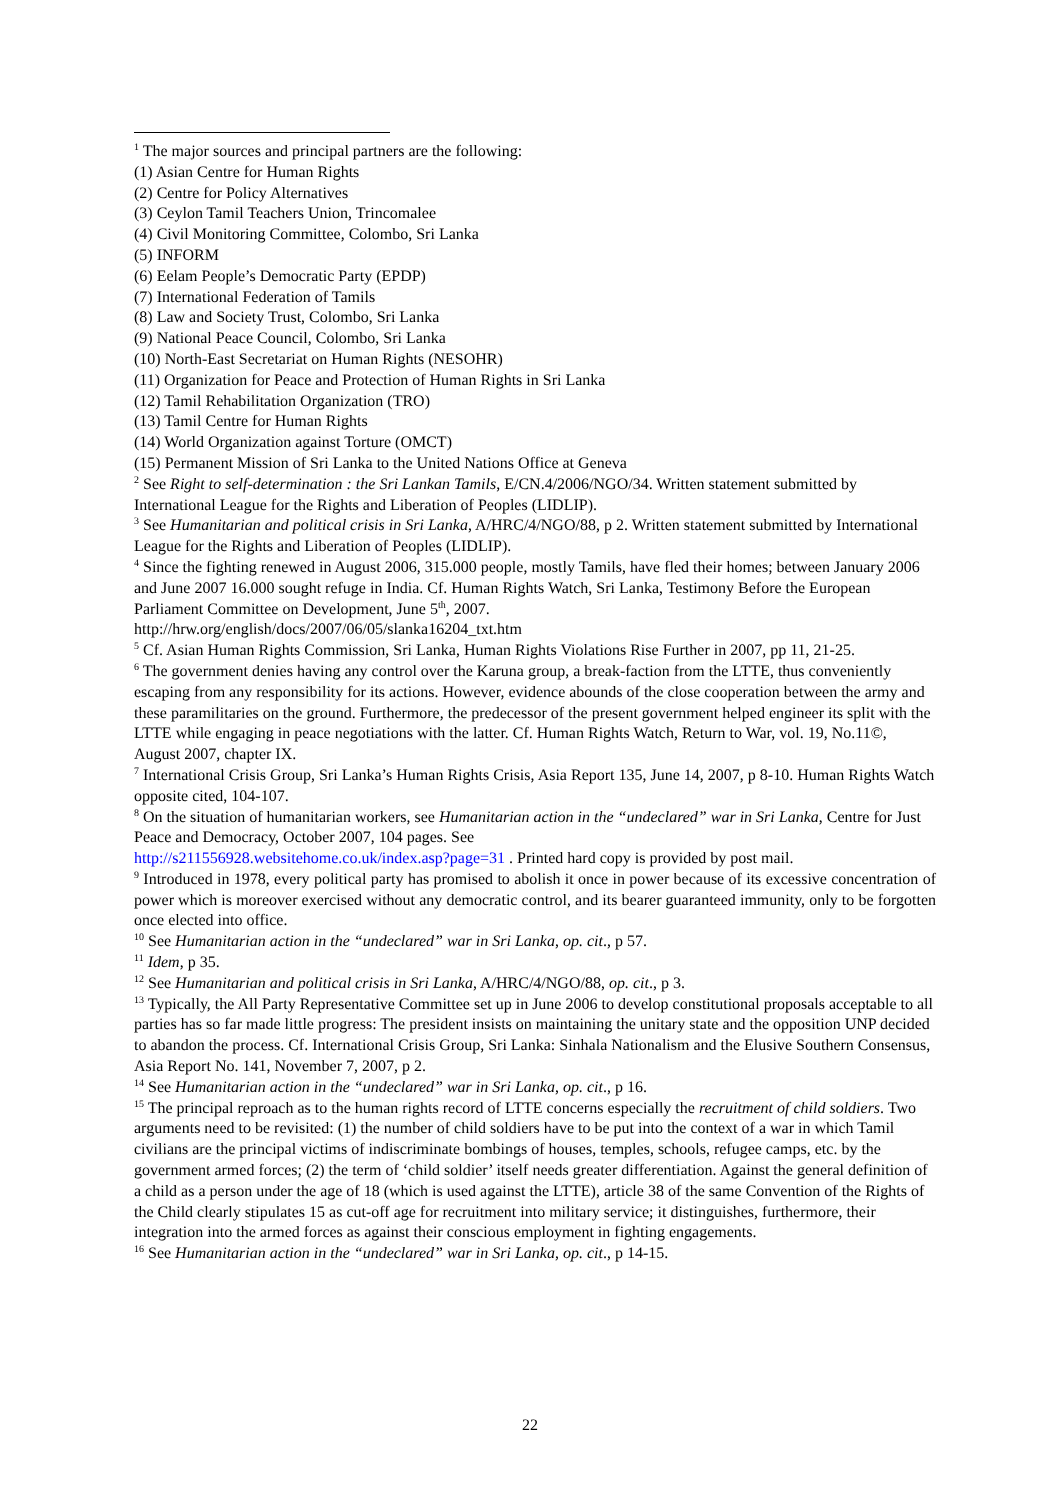<sup>1</sup> The major sources and principal partners are the following:
(1) Asian Centre for Human Rights
(2) Centre for Policy Alternatives
(3) Ceylon Tamil Teachers Union, Trincomalee
(4) Civil Monitoring Committee, Colombo, Sri Lanka
(5) INFORM
(6) Eelam People’s Democratic Party (EPDP)
(7) International Federation of Tamils
(8) Law and Society Trust, Colombo, Sri Lanka
(9) National Peace Council, Colombo, Sri Lanka
(10) North-East Secretariat on Human Rights (NESOHR)
(11) Organization for Peace and Protection of Human Rights in Sri Lanka
(12) Tamil Rehabilitation Organization (TRO)
(13) Tamil Centre for Human Rights
(14) World Organization against Torture (OMCT)
(15) Permanent Mission of Sri Lanka to the United Nations Office at Geneva
<sup>2</sup> See Right to self-determination : the Sri Lankan Tamils, E/CN.4/2006/NGO/34. Written statement submitted by International League for the Rights and Liberation of Peoples (LIDLIP).
<sup>3</sup> See Humanitarian and political crisis in Sri Lanka, A/HRC/4/NGO/88, p 2. Written statement submitted by International League for the Rights and Liberation of Peoples (LIDLIP).
<sup>4</sup> Since the fighting renewed in August 2006, 315.000 people, mostly Tamils, have fled their homes; between January 2006 and June 2007 16.000 sought refuge in India. Cf. Human Rights Watch, Sri Lanka, Testimony Before the European Parliament Committee on Development, June 5<sup>th</sup>, 2007.
http://hrw.org/english/docs/2007/06/05/slanka16204_txt.htm
<sup>5</sup> Cf. Asian Human Rights Commission, Sri Lanka, Human Rights Violations Rise Further in 2007, pp 11, 21-25.
<sup>6</sup> The government denies having any control over the Karuna group, a break-faction from the LTTE, thus conveniently escaping from any responsibility for its actions. However, evidence abounds of the close cooperation between the army and these paramilitaries on the ground. Furthermore, the predecessor of the present government helped engineer its split with the LTTE while engaging in peace negotiations with the latter. Cf. Human Rights Watch, Return to War, vol. 19, No.11©, August 2007, chapter IX.
<sup>7</sup> International Crisis Group, Sri Lanka’s Human Rights Crisis, Asia Report 135, June 14, 2007, p 8-10. Human Rights Watch opposite cited, 104-107.
<sup>8</sup> On the situation of humanitarian workers, see Humanitarian action in the “undeclared” war in Sri Lanka, Centre for Just Peace and Democracy, October 2007, 104 pages. See
http://s211556928.websitehome.co.uk/index.asp?page=31 . Printed hard copy is provided by post mail.
<sup>9</sup> Introduced in 1978, every political party has promised to abolish it once in power because of its excessive concentration of power which is moreover exercised without any democratic control, and its bearer guaranteed immunity, only to be forgotten once elected into office.
<sup>10</sup> See Humanitarian action in the “undeclared” war in Sri Lanka, op. cit., p 57.
<sup>11</sup> Idem, p 35.
<sup>12</sup> See Humanitarian and political crisis in Sri Lanka, A/HRC/4/NGO/88, op. cit., p 3.
<sup>13</sup> Typically, the All Party Representative Committee set up in June 2006 to develop constitutional proposals acceptable to all parties has so far made little progress: The president insists on maintaining the unitary state and the opposition UNP decided to abandon the process. Cf. International Crisis Group, Sri Lanka: Sinhala Nationalism and the Elusive Southern Consensus, Asia Report No. 141, November 7, 2007, p 2.
<sup>14</sup> See Humanitarian action in the “undeclared” war in Sri Lanka, op. cit., p 16.
<sup>15</sup> The principal reproach as to the human rights record of LTTE concerns especially the recruitment of child soldiers. Two arguments need to be revisited: (1) the number of child soldiers have to be put into the context of a war in which Tamil civilians are the principal victims of indiscriminate bombings of houses, temples, schools, refugee camps, etc. by the government armed forces; (2) the term of ‘child soldier’ itself needs greater differentiation. Against the general definition of a child as a person under the age of 18 (which is used against the LTTE), article 38 of the same Convention of the Rights of the Child clearly stipulates 15 as cut-off age for recruitment into military service; it distinguishes, furthermore, their integration into the armed forces as against their conscious employment in fighting engagements.
<sup>16</sup> See Humanitarian action in the “undeclared” war in Sri Lanka, op. cit., p 14-15.
22